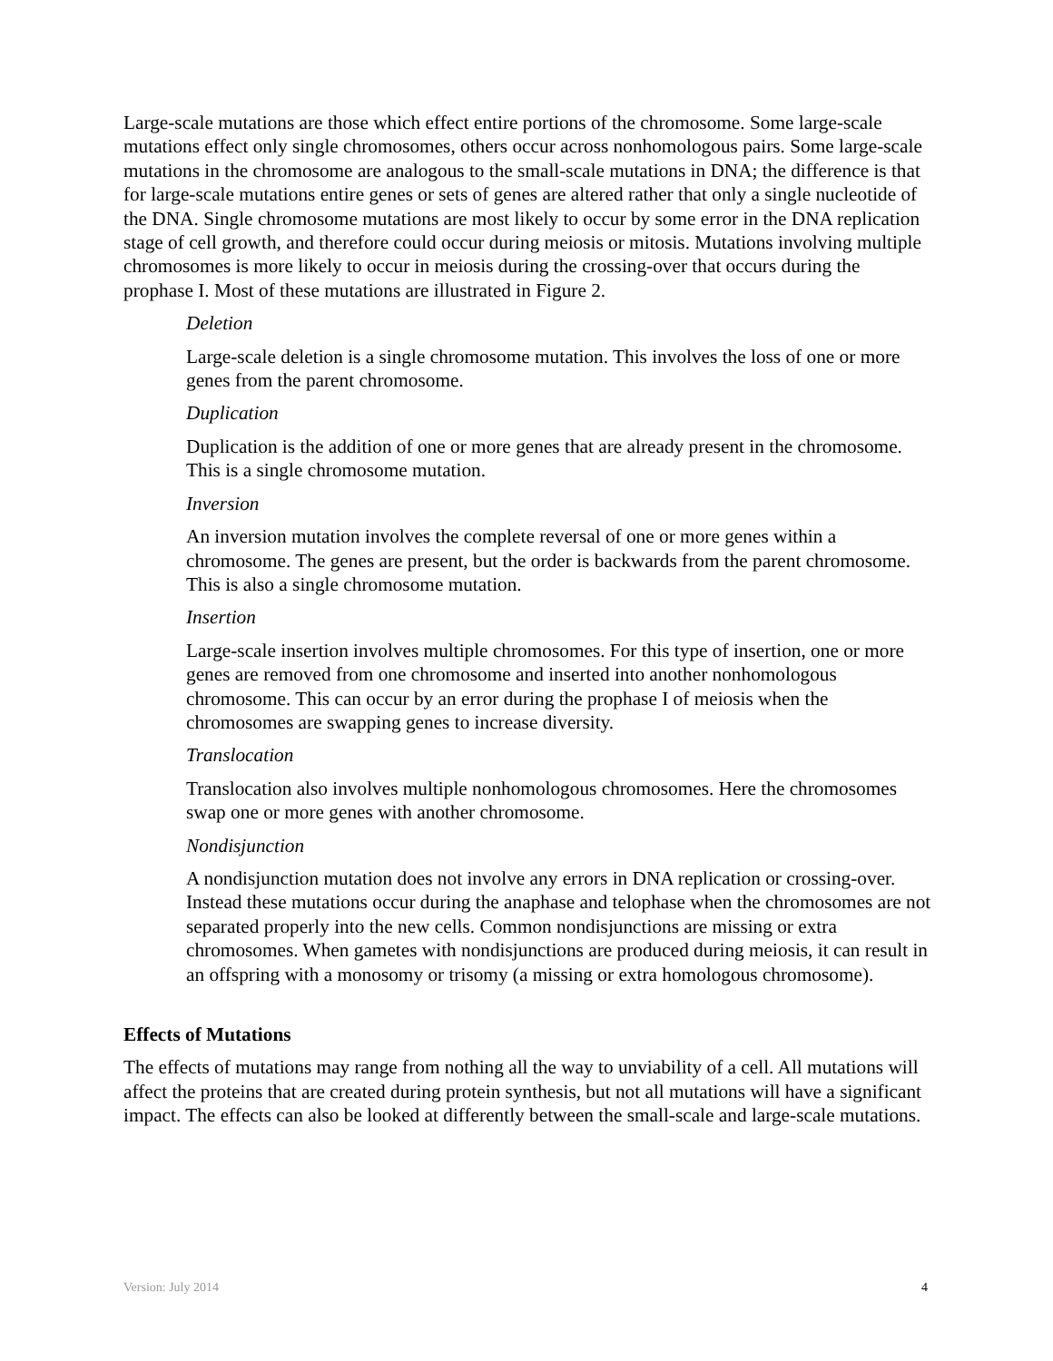Large-scale mutations are those which effect entire portions of the chromosome. Some large-scale mutations effect only single chromosomes, others occur across nonhomologous pairs. Some large-scale mutations in the chromosome are analogous to the small-scale mutations in DNA; the difference is that for large-scale mutations entire genes or sets of genes are altered rather that only a single nucleotide of the DNA. Single chromosome mutations are most likely to occur by some error in the DNA replication stage of cell growth, and therefore could occur during meiosis or mitosis. Mutations involving multiple chromosomes is more likely to occur in meiosis during the crossing-over that occurs during the prophase I. Most of these mutations are illustrated in Figure 2.
Deletion
Large-scale deletion is a single chromosome mutation. This involves the loss of one or more genes from the parent chromosome.
Duplication
Duplication is the addition of one or more genes that are already present in the chromosome. This is a single chromosome mutation.
Inversion
An inversion mutation involves the complete reversal of one or more genes within a chromosome. The genes are present, but the order is backwards from the parent chromosome. This is also a single chromosome mutation.
Insertion
Large-scale insertion involves multiple chromosomes. For this type of insertion, one or more genes are removed from one chromosome and inserted into another nonhomologous chromosome. This can occur by an error during the prophase I of meiosis when the chromosomes are swapping genes to increase diversity.
Translocation
Translocation also involves multiple nonhomologous chromosomes. Here the chromosomes swap one or more genes with another chromosome.
Nondisjunction
A nondisjunction mutation does not involve any errors in DNA replication or crossing-over. Instead these mutations occur during the anaphase and telophase when the chromosomes are not separated properly into the new cells. Common nondisjunctions are missing or extra chromosomes. When gametes with nondisjunctions are produced during meiosis, it can result in an offspring with a monosomy or trisomy (a missing or extra homologous chromosome).
Effects of Mutations
The effects of mutations may range from nothing all the way to unviability of a cell. All mutations will affect the proteins that are created during protein synthesis, but not all mutations will have a significant impact. The effects can also be looked at differently between the small-scale and large-scale mutations.
Version: July 2014 4